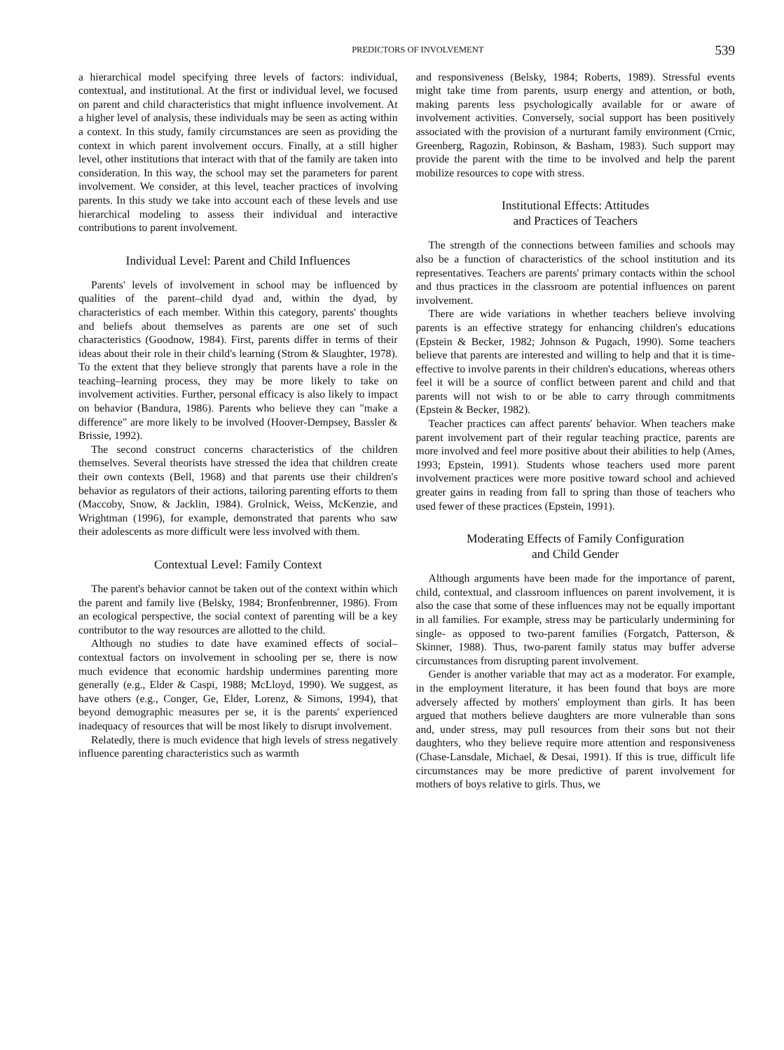PREDICTORS OF INVOLVEMENT 539
a hierarchical model specifying three levels of factors: individual, contextual, and institutional. At the first or individual level, we focused on parent and child characteristics that might influence involvement. At a higher level of analysis, these individuals may be seen as acting within a context. In this study, family circumstances are seen as providing the context in which parent involvement occurs. Finally, at a still higher level, other institutions that interact with that of the family are taken into consideration. In this way, the school may set the parameters for parent involvement. We consider, at this level, teacher practices of involving parents. In this study we take into account each of these levels and use hierarchical modeling to assess their individual and interactive contributions to parent involvement.
Individual Level: Parent and Child Influences
Parents' levels of involvement in school may be influenced by qualities of the parent–child dyad and, within the dyad, by characteristics of each member. Within this category, parents' thoughts and beliefs about themselves as parents are one set of such characteristics (Goodnow, 1984). First, parents differ in terms of their ideas about their role in their child's learning (Strom & Slaughter, 1978). To the extent that they believe strongly that parents have a role in the teaching–learning process, they may be more likely to take on involvement activities. Further, personal efficacy is also likely to impact on behavior (Bandura, 1986). Parents who believe they can "make a difference" are more likely to be involved (Hoover-Dempsey, Bassler & Brissie, 1992).
The second construct concerns characteristics of the children themselves. Several theorists have stressed the idea that children create their own contexts (Bell, 1968) and that parents use their children's behavior as regulators of their actions, tailoring parenting efforts to them (Maccoby, Snow, & Jacklin, 1984). Grolnick, Weiss, McKenzie, and Wrightman (1996), for example, demonstrated that parents who saw their adolescents as more difficult were less involved with them.
Contextual Level: Family Context
The parent's behavior cannot be taken out of the context within which the parent and family live (Belsky, 1984; Bronfenbrenner, 1986). From an ecological perspective, the social context of parenting will be a key contributor to the way resources are allotted to the child.
Although no studies to date have examined effects of social–contextual factors on involvement in schooling per se, there is now much evidence that economic hardship undermines parenting more generally (e.g., Elder & Caspi, 1988; McLloyd, 1990). We suggest, as have others (e.g., Conger, Ge, Elder, Lorenz, & Simons, 1994), that beyond demographic measures per se, it is the parents' experienced inadequacy of resources that will be most likely to disrupt involvement.
Relatedly, there is much evidence that high levels of stress negatively influence parenting characteristics such as warmth
and responsiveness (Belsky, 1984; Roberts, 1989). Stressful events might take time from parents, usurp energy and attention, or both, making parents less psychologically available for or aware of involvement activities. Conversely, social support has been positively associated with the provision of a nurturant family environment (Crnic, Greenberg, Ragozin, Robinson, & Basham, 1983). Such support may provide the parent with the time to be involved and help the parent mobilize resources to cope with stress.
Institutional Effects: Attitudes
and Practices of Teachers
The strength of the connections between families and schools may also be a function of characteristics of the school institution and its representatives. Teachers are parents' primary contacts within the school and thus practices in the classroom are potential influences on parent involvement.
There are wide variations in whether teachers believe involving parents is an effective strategy for enhancing children's educations (Epstein & Becker, 1982; Johnson & Pugach, 1990). Some teachers believe that parents are interested and willing to help and that it is time-effective to involve parents in their children's educations, whereas others feel it will be a source of conflict between parent and child and that parents will not wish to or be able to carry through commitments (Epstein & Becker, 1982).
Teacher practices can affect parents' behavior. When teachers make parent involvement part of their regular teaching practice, parents are more involved and feel more positive about their abilities to help (Ames, 1993; Epstein, 1991). Students whose teachers used more parent involvement practices were more positive toward school and achieved greater gains in reading from fall to spring than those of teachers who used fewer of these practices (Epstein, 1991).
Moderating Effects of Family Configuration
and Child Gender
Although arguments have been made for the importance of parent, child, contextual, and classroom influences on parent involvement, it is also the case that some of these influences may not be equally important in all families. For example, stress may be particularly undermining for single- as opposed to two-parent families (Forgatch, Patterson, & Skinner, 1988). Thus, two-parent family status may buffer adverse circumstances from disrupting parent involvement.
Gender is another variable that may act as a moderator. For example, in the employment literature, it has been found that boys are more adversely affected by mothers' employment than girls. It has been argued that mothers believe daughters are more vulnerable than sons and, under stress, may pull resources from their sons but not their daughters, who they believe require more attention and responsiveness (Chase-Lansdale, Michael, & Desai, 1991). If this is true, difficult life circumstances may be more predictive of parent involvement for mothers of boys relative to girls. Thus, we